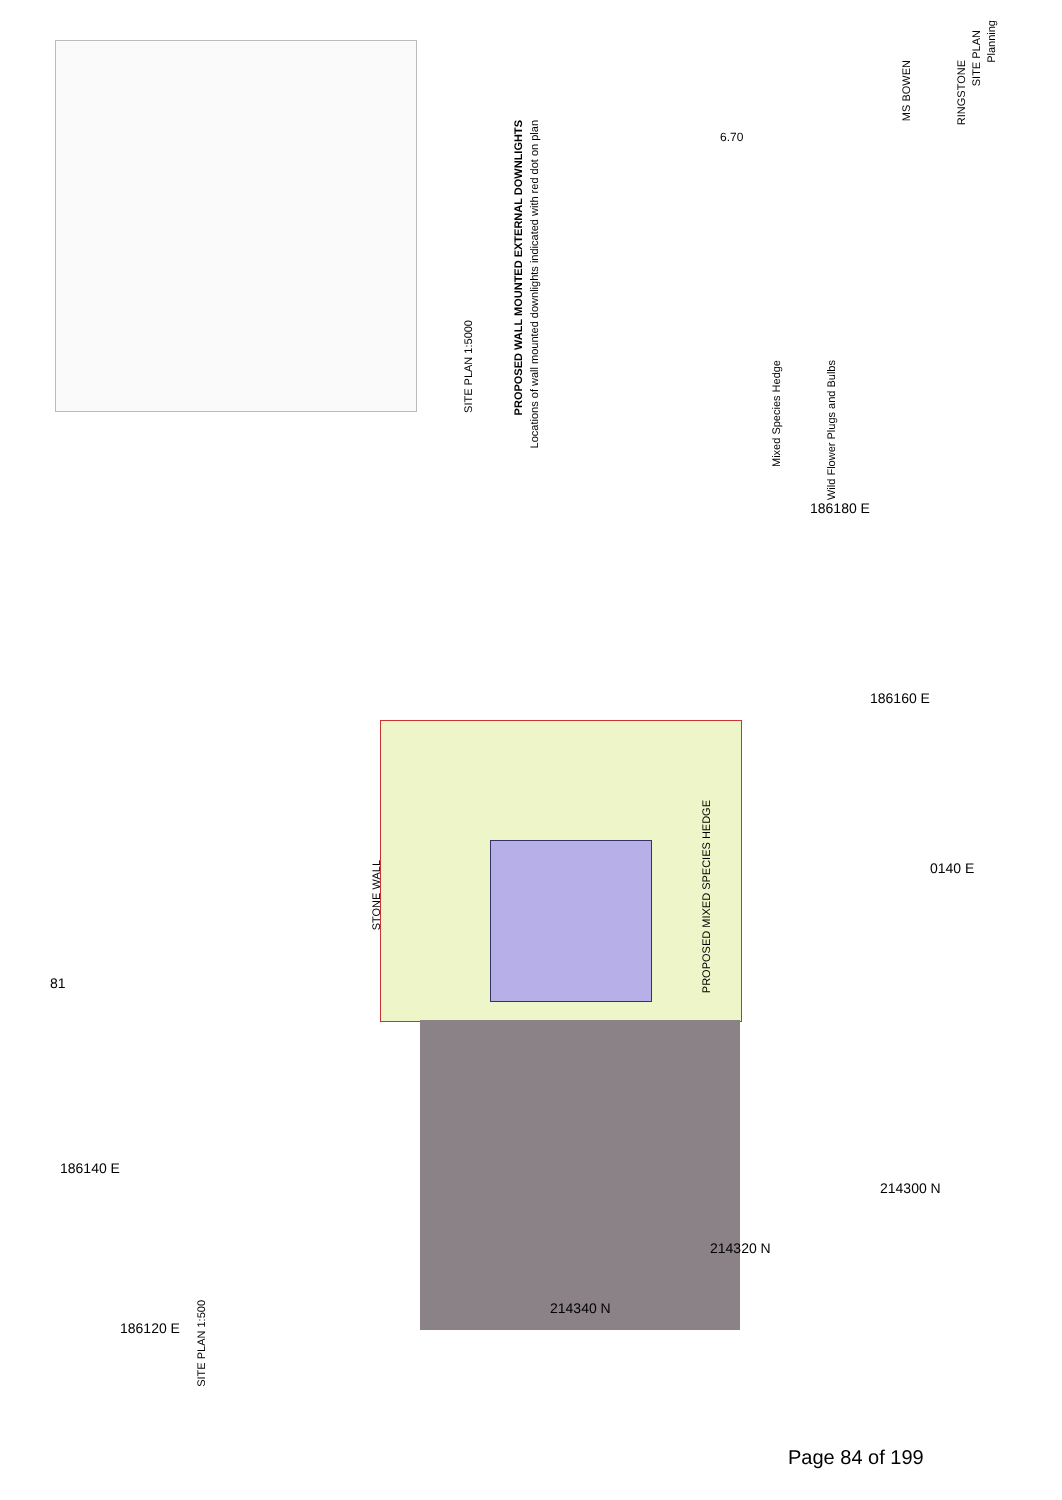SITE PLAN 1:5000
PROPOSED WALL MOUNTED EXTERNAL DOWNLIGHTS
Locations of wall mounted downlights indicated with red dot on plan
Mixed Species Hedge
Wild Flower Plugs and Bulbs
MS BOWEN
RINGSTONE
SITE PLAN
Planning
PROPOSED MIXED SPECIES HEDGE
STONE WALL
SITE PLAN 1:500
186180 E
186160 E
0140 E
81
186140 E
186120 E
214340 N
214320 N
214300 N
6.70
Page 84 of 199